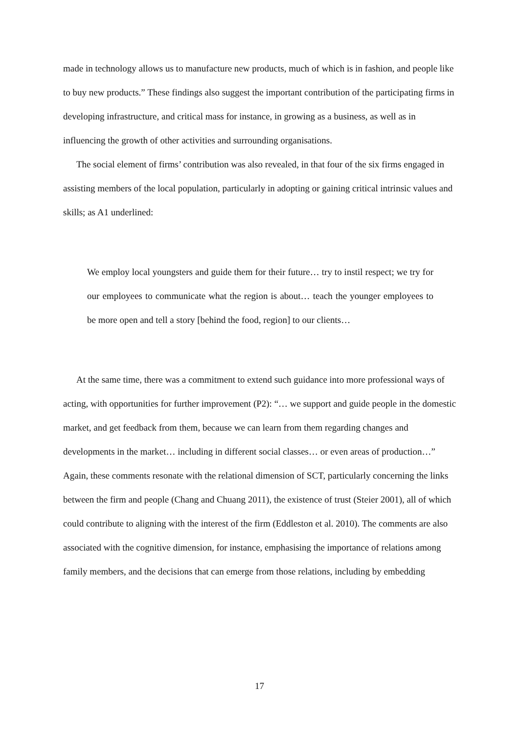made in technology allows us to manufacture new products, much of which is in fashion, and people like to buy new products.” These findings also suggest the important contribution of the participating firms in developing infrastructure, and critical mass for instance, in growing as a business, as well as in influencing the growth of other activities and surrounding organisations.
The social element of firms’ contribution was also revealed, in that four of the six firms engaged in assisting members of the local population, particularly in adopting or gaining critical intrinsic values and skills; as A1 underlined:
We employ local youngsters and guide them for their future… try to instil respect; we try for our employees to communicate what the region is about… teach the younger employees to be more open and tell a story [behind the food, region] to our clients…
At the same time, there was a commitment to extend such guidance into more professional ways of acting, with opportunities for further improvement (P2): “… we support and guide people in the domestic market, and get feedback from them, because we can learn from them regarding changes and developments in the market… including in different social classes… or even areas of production…” Again, these comments resonate with the relational dimension of SCT, particularly concerning the links between the firm and people (Chang and Chuang 2011), the existence of trust (Steier 2001), all of which could contribute to aligning with the interest of the firm (Eddleston et al. 2010). The comments are also associated with the cognitive dimension, for instance, emphasising the importance of relations among family members, and the decisions that can emerge from those relations, including by embedding
17